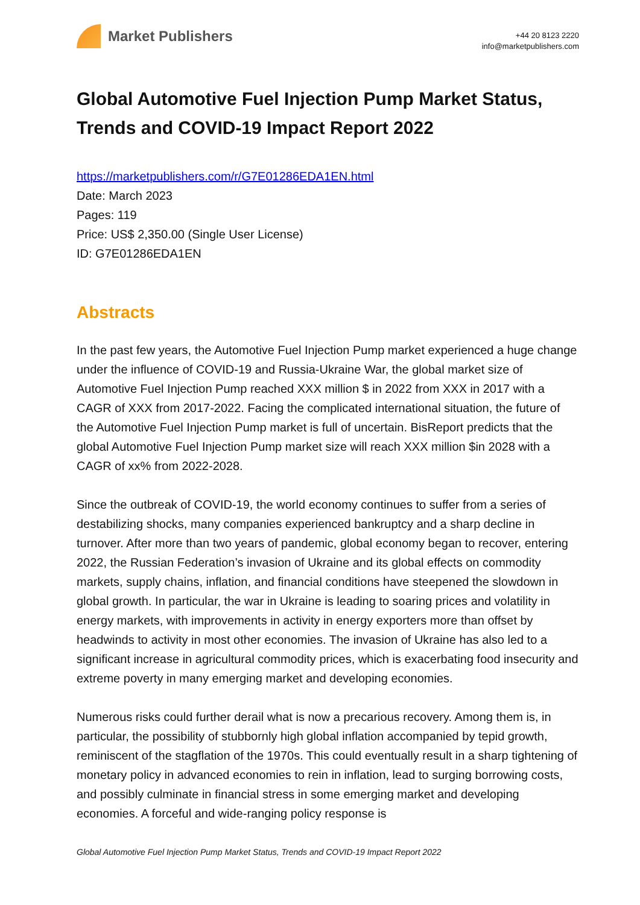Market Publishers
+44 20 8123 2220
info@marketpublishers.com
Global Automotive Fuel Injection Pump Market Status, Trends and COVID-19 Impact Report 2022
https://marketpublishers.com/r/G7E01286EDA1EN.html
Date: March 2023
Pages: 119
Price: US$ 2,350.00 (Single User License)
ID: G7E01286EDA1EN
Abstracts
In the past few years, the Automotive Fuel Injection Pump market experienced a huge change under the influence of COVID-19 and Russia-Ukraine War, the global market size of Automotive Fuel Injection Pump reached XXX million $ in 2022 from XXX in 2017 with a CAGR of XXX from 2017-2022. Facing the complicated international situation, the future of the Automotive Fuel Injection Pump market is full of uncertain. BisReport predicts that the global Automotive Fuel Injection Pump market size will reach XXX million $in 2028 with a CAGR of xx% from 2022-2028.
Since the outbreak of COVID-19, the world economy continues to suffer from a series of destabilizing shocks, many companies experienced bankruptcy and a sharp decline in turnover. After more than two years of pandemic, global economy began to recover, entering 2022, the Russian Federation’s invasion of Ukraine and its global effects on commodity markets, supply chains, inflation, and financial conditions have steepened the slowdown in global growth. In particular, the war in Ukraine is leading to soaring prices and volatility in energy markets, with improvements in activity in energy exporters more than offset by headwinds to activity in most other economies. The invasion of Ukraine has also led to a significant increase in agricultural commodity prices, which is exacerbating food insecurity and extreme poverty in many emerging market and developing economies.
Numerous risks could further derail what is now a precarious recovery. Among them is, in particular, the possibility of stubbornly high global inflation accompanied by tepid growth, reminiscent of the stagflation of the 1970s. This could eventually result in a sharp tightening of monetary policy in advanced economies to rein in inflation, lead to surging borrowing costs, and possibly culminate in financial stress in some emerging market and developing economies. A forceful and wide-ranging policy response is
Global Automotive Fuel Injection Pump Market Status, Trends and COVID-19 Impact Report 2022